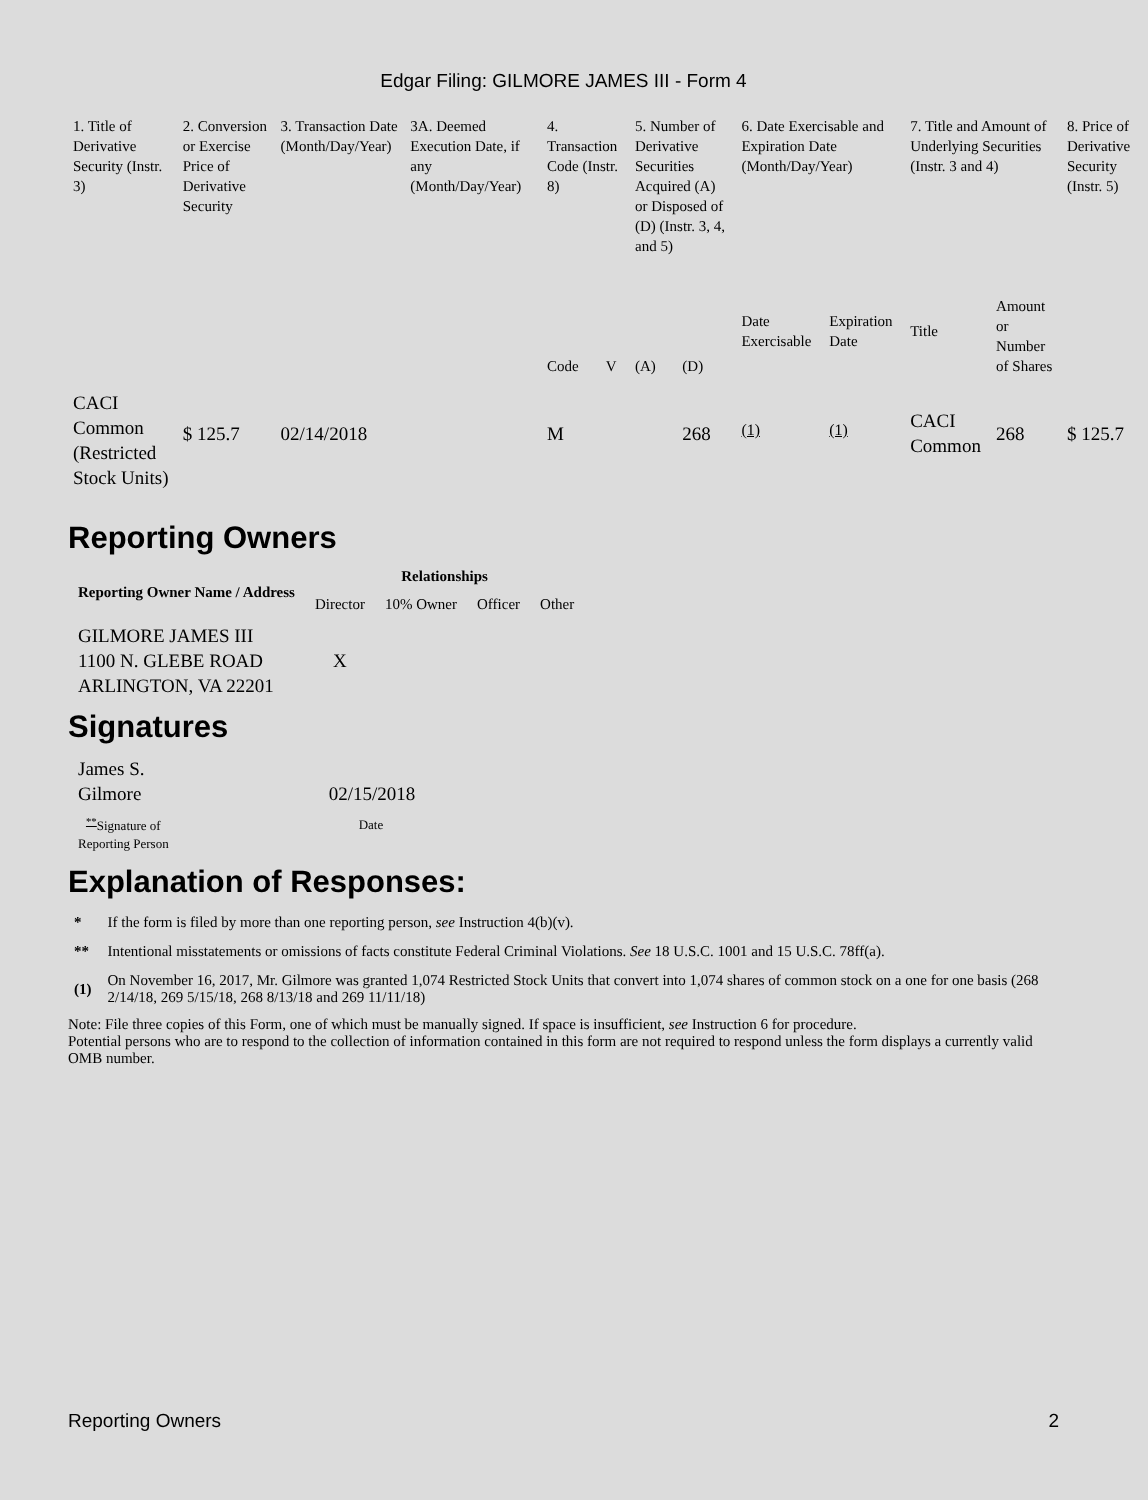Edgar Filing: GILMORE JAMES III - Form 4
| 1. Title of Derivative Security (Instr. 3) | 2. Conversion or Exercise Price of Derivative Security | 3. Transaction Date (Month/Day/Year) | 3A. Deemed Execution Date, if any (Month/Day/Year) | 4. Transaction Code (Instr. 8) | | 5. Number of Derivative Securities Acquired (A) or Disposed of (D) (Instr. 3, 4, and 5) | | 6. Date Exercisable and Expiration Date (Month/Day/Year) | | 7. Title and Amount of Underlying Securities (Instr. 3 and 4) | | 8. Price of Derivative Security (Instr. 5) |
| --- | --- | --- | --- | --- | --- | --- | --- | --- | --- | --- | --- | --- |
| | | | | Code | V | (A) | (D) | Date Exercisable | Expiration Date | Title | Amount or Number of Shares | |
| CACI Common (Restricted Stock Units) | $ 125.7 | 02/14/2018 | | M | | | 268 | <sup>(1)</sup> | <sup>(1)</sup> | CACI Common | 268 | $ 125.7 |
Reporting Owners
| Reporting Owner Name / Address | Relationships | | | |
| --- | --- | --- | --- | --- |
| | Director | 10% Owner | Officer | Other |
| GILMORE JAMES III 1100 N. GLEBE ROAD ARLINGTON, VA 22201 | X | | | |
Signatures
| James S. Gilmore | 02/15/2018 |
| <sup>**</sup> Signature of Reporting Person | Date |
Explanation of Responses:
| * | If the form is filed by more than one reporting person, see Instruction 4(b)(v). |
| ** | Intentional misstatements or omissions of facts constitute Federal Criminal Violations. See 18 U.S.C. 1001 and 15 U.S.C. 78ff(a). |
| (1) | On November 16, 2017, Mr. Gilmore was granted 1,074 Restricted Stock Units that convert into 1,074 shares of common stock on a one for one basis (268 2/14/18, 269 5/15/18, 268 8/13/18 and 269 11/11/18) |
Note: File three copies of this Form, one of which must be manually signed. If space is insufficient, see Instruction 6 for procedure.
Potential persons who are to respond to the collection of information contained in this form are not required to respond unless the form displays a currently valid OMB number.
Reporting Owners 2